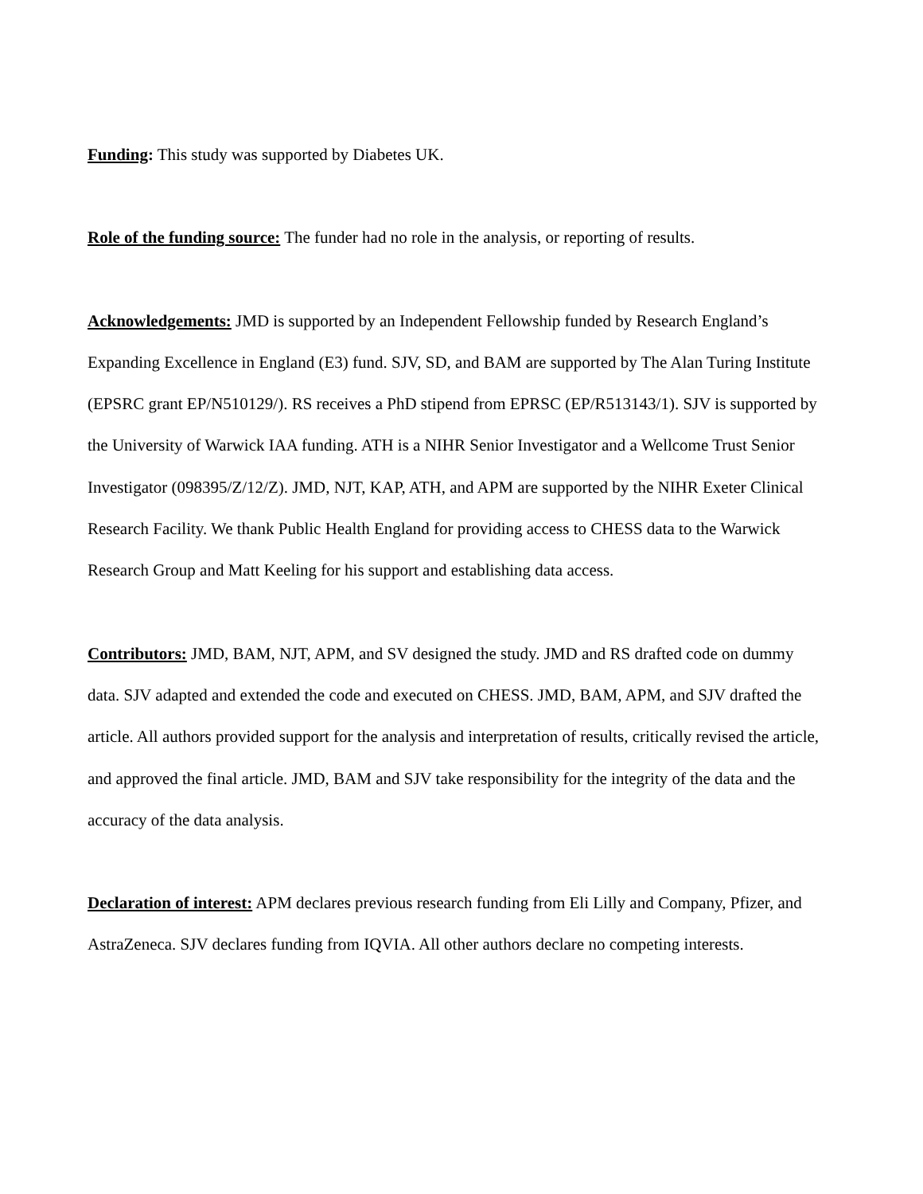Funding: This study was supported by Diabetes UK.
Role of the funding source: The funder had no role in the analysis, or reporting of results.
Acknowledgements: JMD is supported by an Independent Fellowship funded by Research England’s Expanding Excellence in England (E3) fund. SJV, SD, and BAM are supported by The Alan Turing Institute (EPSRC grant EP/N510129/). RS receives a PhD stipend from EPRSC (EP/R513143/1). SJV is supported by the University of Warwick IAA funding. ATH is a NIHR Senior Investigator and a Wellcome Trust Senior Investigator (098395/Z/12/Z). JMD, NJT, KAP, ATH, and APM are supported by the NIHR Exeter Clinical Research Facility. We thank Public Health England for providing access to CHESS data to the Warwick Research Group and Matt Keeling for his support and establishing data access.
Contributors: JMD, BAM, NJT, APM, and SV designed the study. JMD and RS drafted code on dummy data. SJV adapted and extended the code and executed on CHESS. JMD, BAM, APM, and SJV drafted the article. All authors provided support for the analysis and interpretation of results, critically revised the article, and approved the final article. JMD, BAM and SJV take responsibility for the integrity of the data and the accuracy of the data analysis.
Declaration of interest: APM declares previous research funding from Eli Lilly and Company, Pfizer, and AstraZeneca. SJV declares funding from IQVIA. All other authors declare no competing interests.